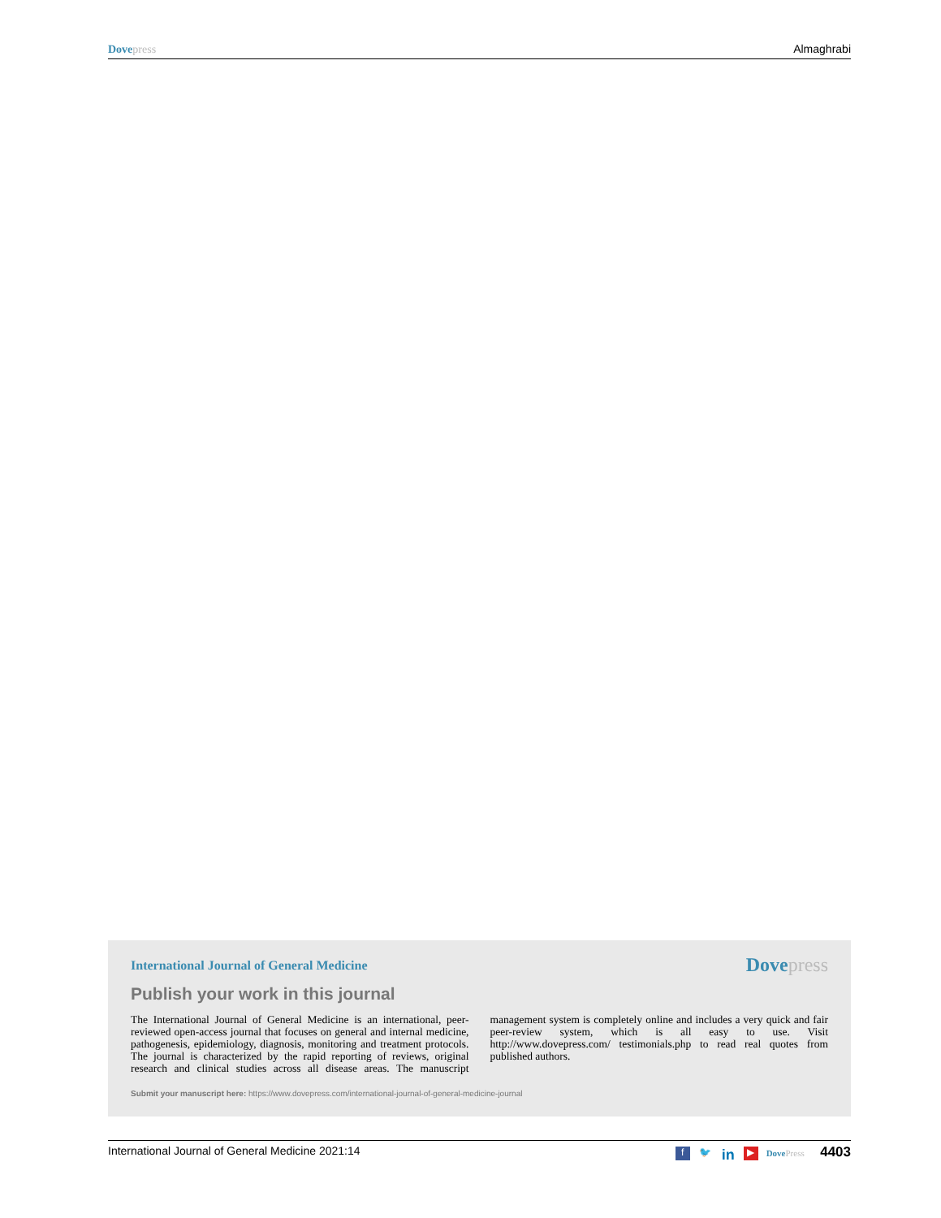Dove press Almaghrabi
International Journal of General Medicine
Dove press
Publish your work in this journal
The International Journal of General Medicine is an international, peer-reviewed open-access journal that focuses on general and internal medicine, pathogenesis, epidemiology, diagnosis, monitoring and treatment protocols. The journal is characterized by the rapid reporting of reviews, original research and clinical studies across all disease areas. The manuscript management system is completely online and includes a very quick and fair peer-review system, which is all easy to use. Visit http://www.dovepress.com/ testimonials.php to read real quotes from published authors.
Submit your manuscript here: https://www.dovepress.com/international-journal-of-general-medicine-journal
International Journal of General Medicine 2021:14 f 🐦 in ▶ Dove Press 4403